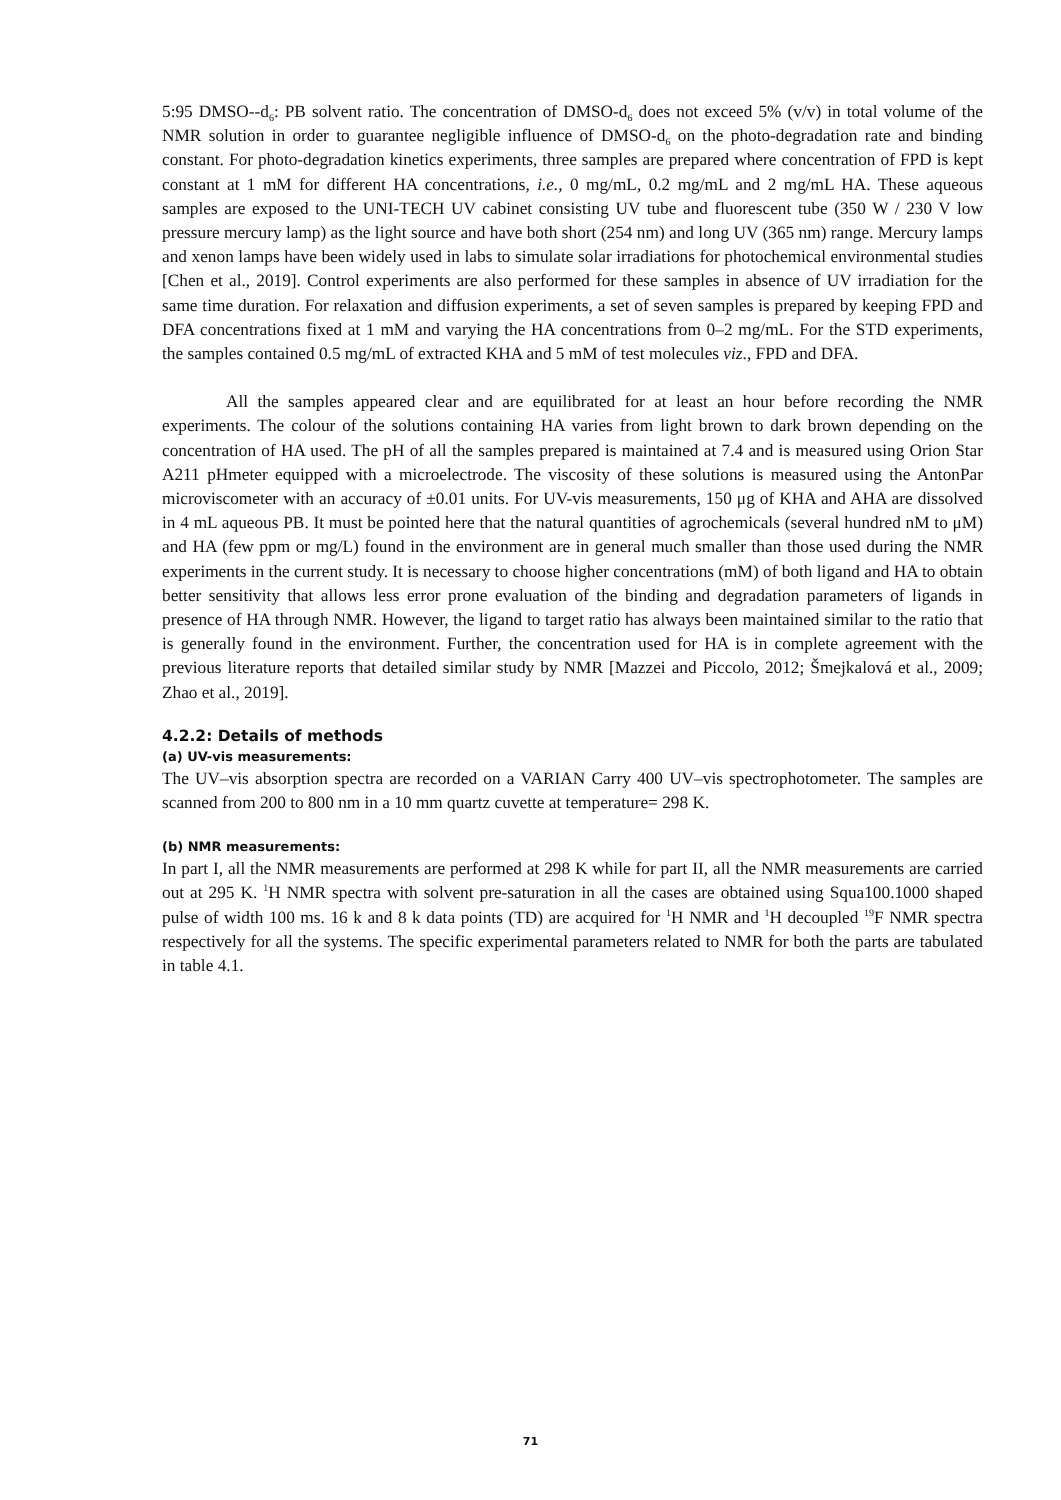5:95 DMSO--d<sub>6</sub>: PB solvent ratio. The concentration of DMSO-d<sub>6</sub> does not exceed 5% (v/v) in total volume of the NMR solution in order to guarantee negligible influence of DMSO-d<sub>6</sub> on the photo-degradation rate and binding constant. For photo-degradation kinetics experiments, three samples are prepared where concentration of FPD is kept constant at 1 mM for different HA concentrations, i.e., 0 mg/mL, 0.2 mg/mL and 2 mg/mL HA. These aqueous samples are exposed to the UNI-TECH UV cabinet consisting UV tube and fluorescent tube (350 W / 230 V low pressure mercury lamp) as the light source and have both short (254 nm) and long UV (365 nm) range. Mercury lamps and xenon lamps have been widely used in labs to simulate solar irradiations for photochemical environmental studies [Chen et al., 2019]. Control experiments are also performed for these samples in absence of UV irradiation for the same time duration. For relaxation and diffusion experiments, a set of seven samples is prepared by keeping FPD and DFA concentrations fixed at 1 mM and varying the HA concentrations from 0–2 mg/mL. For the STD experiments, the samples contained 0.5 mg/mL of extracted KHA and 5 mM of test molecules viz., FPD and DFA.
All the samples appeared clear and are equilibrated for at least an hour before recording the NMR experiments. The colour of the solutions containing HA varies from light brown to dark brown depending on the concentration of HA used. The pH of all the samples prepared is maintained at 7.4 and is measured using Orion Star A211 pHmeter equipped with a microelectrode. The viscosity of these solutions is measured using the AntonPar microviscometer with an accuracy of ±0.01 units. For UV-vis measurements, 150 μg of KHA and AHA are dissolved in 4 mL aqueous PB. It must be pointed here that the natural quantities of agrochemicals (several hundred nM to μM) and HA (few ppm or mg/L) found in the environment are in general much smaller than those used during the NMR experiments in the current study. It is necessary to choose higher concentrations (mM) of both ligand and HA to obtain better sensitivity that allows less error prone evaluation of the binding and degradation parameters of ligands in presence of HA through NMR. However, the ligand to target ratio has always been maintained similar to the ratio that is generally found in the environment. Further, the concentration used for HA is in complete agreement with the previous literature reports that detailed similar study by NMR [Mazzei and Piccolo, 2012; Šmejkalová et al., 2009; Zhao et al., 2019].
4.2.2: Details of methods
(a) UV-vis measurements:
The UV–vis absorption spectra are recorded on a VARIAN Carry 400 UV–vis spectrophotometer. The samples are scanned from 200 to 800 nm in a 10 mm quartz cuvette at temperature= 298 K.
(b) NMR measurements:
In part I, all the NMR measurements are performed at 298 K while for part II, all the NMR measurements are carried out at 295 K. <sup>1</sup>H NMR spectra with solvent pre-saturation in all the cases are obtained using Squa100.1000 shaped pulse of width 100 ms. 16 k and 8 k data points (TD) are acquired for <sup>1</sup>H NMR and <sup>1</sup>H decoupled <sup>19</sup>F NMR spectra respectively for all the systems. The specific experimental parameters related to NMR for both the parts are tabulated in table 4.1.
71